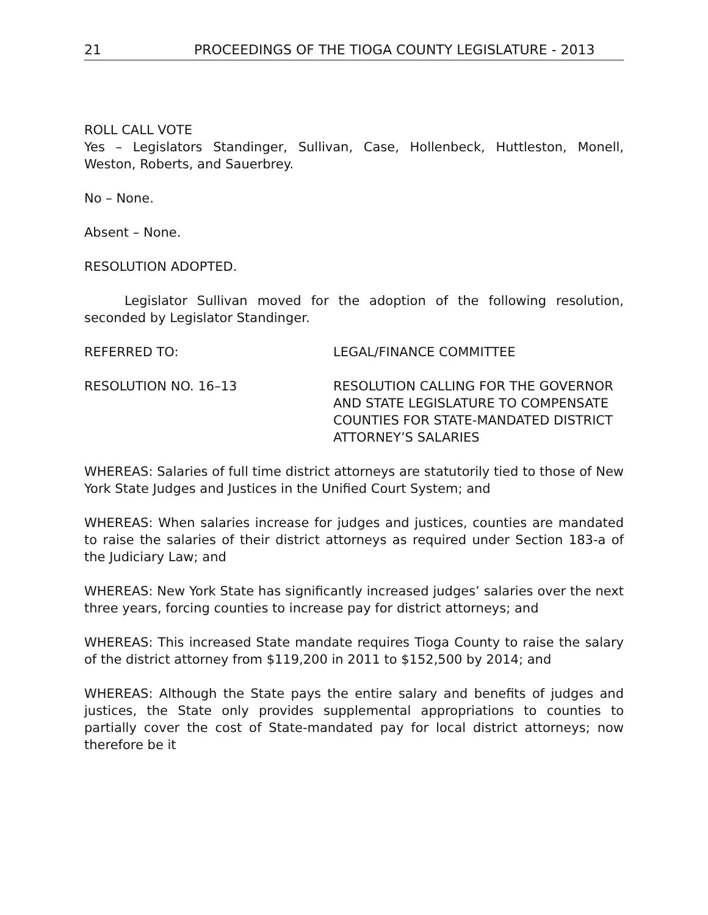21 PROCEEDINGS OF THE TIOGA COUNTY LEGISLATURE - 2013
ROLL CALL VOTE
Yes – Legislators Standinger, Sullivan, Case, Hollenbeck, Huttleston, Monell, Weston, Roberts, and Sauerbrey.
No – None.
Absent – None.
RESOLUTION ADOPTED.
Legislator Sullivan moved for the adoption of the following resolution, seconded by Legislator Standinger.
REFERRED TO: LEGAL/FINANCE COMMITTEE
RESOLUTION NO. 16–13 RESOLUTION CALLING FOR THE GOVERNOR AND STATE LEGISLATURE TO COMPENSATE COUNTIES FOR STATE-MANDATED DISTRICT ATTORNEY’S SALARIES
WHEREAS: Salaries of full time district attorneys are statutorily tied to those of New York State Judges and Justices in the Unified Court System; and
WHEREAS: When salaries increase for judges and justices, counties are mandated to raise the salaries of their district attorneys as required under Section 183-a of the Judiciary Law; and
WHEREAS: New York State has significantly increased judges’ salaries over the next three years, forcing counties to increase pay for district attorneys; and
WHEREAS: This increased State mandate requires Tioga County to raise the salary of the district attorney from $119,200 in 2011 to $152,500 by 2014; and
WHEREAS: Although the State pays the entire salary and benefits of judges and justices, the State only provides supplemental appropriations to counties to partially cover the cost of State-mandated pay for local district attorneys; now therefore be it